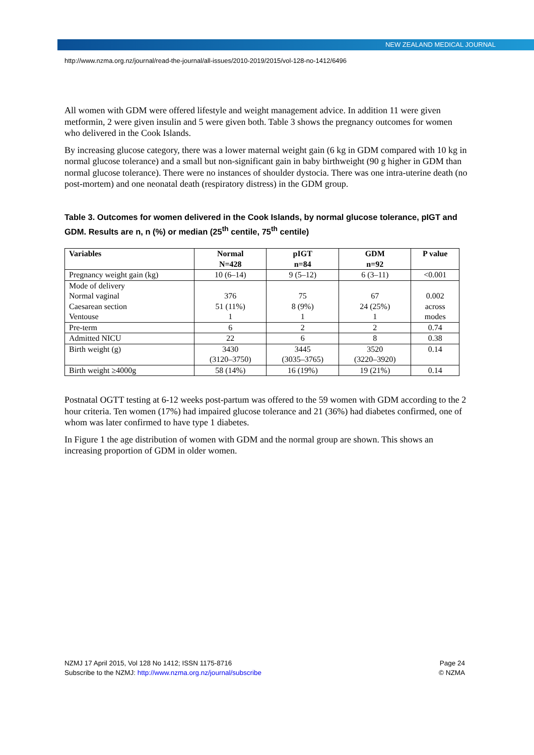NEW ZEALAND MEDICAL JOURNAL
http://www.nzma.org.nz/journal/read-the-journal/all-issues/2010-2019/2015/vol-128-no-1412/6496
All women with GDM were offered lifestyle and weight management advice. In addition 11 were given metformin, 2 were given insulin and 5 were given both. Table 3 shows the pregnancy outcomes for women who delivered in the Cook Islands.
By increasing glucose category, there was a lower maternal weight gain (6 kg in GDM compared with 10 kg in normal glucose tolerance) and a small but non-significant gain in baby birthweight (90 g higher in GDM than normal glucose tolerance). There were no instances of shoulder dystocia. There was one intra-uterine death (no post-mortem) and one neonatal death (respiratory distress) in the GDM group.
Table 3. Outcomes for women delivered in the Cook Islands, by normal glucose tolerance, pIGT and GDM. Results are n, n (%) or median (25<sup>th</sup> centile, 75<sup>th</sup> centile)
| Variables | Normal N=428 | pIGT n=84 | GDM n=92 | P value |
| --- | --- | --- | --- | --- |
| Pregnancy weight gain (kg) | 10 (6–14) | 9 (5–12) | 6 (3–11) | <0.001 |
| Mode of delivery Normal vaginal Caesarean section Ventouse | 376 51 (11%) 1 | 75 8 (9%) 1 | 67 24 (25%) 1 | 0.002 across modes |
| Pre-term | 6 | 2 | 2 | 0.74 |
| Admitted NICU | 22 | 6 | 8 | 0.38 |
| Birth weight (g) | 3430 (3120–3750) | 3445 (3035–3765) | 3520 (3220–3920) | 0.14 |
| Birth weight ≥4000g | 58 (14%) | 16 (19%) | 19 (21%) | 0.14 |
Postnatal OGTT testing at 6-12 weeks post-partum was offered to the 59 women with GDM according to the 2 hour criteria. Ten women (17%) had impaired glucose tolerance and 21 (36%) had diabetes confirmed, one of whom was later confirmed to have type 1 diabetes.
In Figure 1 the age distribution of women with GDM and the normal group are shown. This shows an increasing proportion of GDM in older women.
NZMJ 17 April 2015, Vol 128 No 1412; ISSN 1175-8716
Subscribe to the NZMJ: http://www.nzma.org.nz/journal/subscribe
Page 24
© NZMA